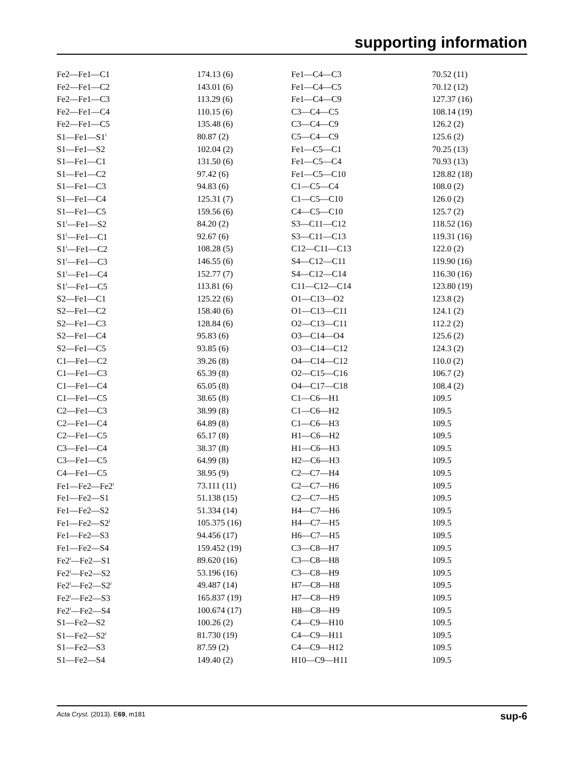supporting information
| Fe2—Fe1—C1 | 174.13 (6) | Fe1—C4—C3 | 70.52 (11) |
| Fe2—Fe1—C2 | 143.01 (6) | Fe1—C4—C5 | 70.12 (12) |
| Fe2—Fe1—C3 | 113.29 (6) | Fe1—C4—C9 | 127.37 (16) |
| Fe2—Fe1—C4 | 110.15 (6) | C3—C4—C5 | 108.14 (19) |
| Fe2—Fe1—C5 | 135.48 (6) | C3—C4—C9 | 126.2 (2) |
| S1—Fe1—S1<sup>i</sup> | 80.87 (2) | C5—C4—C9 | 125.6 (2) |
| S1—Fe1—S2 | 102.04 (2) | Fe1—C5—C1 | 70.25 (13) |
| S1—Fe1—C1 | 131.50 (6) | Fe1—C5—C4 | 70.93 (13) |
| S1—Fe1—C2 | 97.42 (6) | Fe1—C5—C10 | 128.82 (18) |
| S1—Fe1—C3 | 94.83 (6) | C1—C5—C4 | 108.0 (2) |
| S1—Fe1—C4 | 125.31 (7) | C1—C5—C10 | 126.0 (2) |
| S1—Fe1—C5 | 159.56 (6) | C4—C5—C10 | 125.7 (2) |
| S1<sup>i</sup>—Fe1—S2 | 84.20 (2) | S3—C11—C12 | 118.52 (16) |
| S1<sup>i</sup>—Fe1—C1 | 92.67 (6) | S3—C11—C13 | 119.31 (16) |
| S1<sup>i</sup>—Fe1—C2 | 108.28 (5) | C12—C11—C13 | 122.0 (2) |
| S1<sup>i</sup>—Fe1—C3 | 146.55 (6) | S4—C12—C11 | 119.90 (16) |
| S1<sup>i</sup>—Fe1—C4 | 152.77 (7) | S4—C12—C14 | 116.30 (16) |
| S1<sup>i</sup>—Fe1—C5 | 113.81 (6) | C11—C12—C14 | 123.80 (19) |
| S2—Fe1—C1 | 125.22 (6) | O1—C13—O2 | 123.8 (2) |
| S2—Fe1—C2 | 158.40 (6) | O1—C13—C11 | 124.1 (2) |
| S2—Fe1—C3 | 128.84 (6) | O2—C13—C11 | 112.2 (2) |
| S2—Fe1—C4 | 95.83 (6) | O3—C14—O4 | 125.6 (2) |
| S2—Fe1—C5 | 93.85 (6) | O3—C14—C12 | 124.3 (2) |
| C1—Fe1—C2 | 39.26 (8) | O4—C14—C12 | 110.0 (2) |
| C1—Fe1—C3 | 65.39 (8) | O2—C15—C16 | 106.7 (2) |
| C1—Fe1—C4 | 65.05 (8) | O4—C17—C18 | 108.4 (2) |
| C1—Fe1—C5 | 38.65 (8) | C1—C6—H1 | 109.5 |
| C2—Fe1—C3 | 38.99 (8) | C1—C6—H2 | 109.5 |
| C2—Fe1—C4 | 64.89 (8) | C1—C6—H3 | 109.5 |
| C2—Fe1—C5 | 65.17 (8) | H1—C6—H2 | 109.5 |
| C3—Fe1—C4 | 38.37 (8) | H1—C6—H3 | 109.5 |
| C3—Fe1—C5 | 64.99 (8) | H2—C6—H3 | 109.5 |
| C4—Fe1—C5 | 38.95 (9) | C2—C7—H4 | 109.5 |
| Fe1—Fe2—Fe2<sup>i</sup> | 73.111 (11) | C2—C7—H6 | 109.5 |
| Fe1—Fe2—S1 | 51.138 (15) | C2—C7—H5 | 109.5 |
| Fe1—Fe2—S2 | 51.334 (14) | H4—C7—H6 | 109.5 |
| Fe1—Fe2—S2<sup>i</sup> | 105.375 (16) | H4—C7—H5 | 109.5 |
| Fe1—Fe2—S3 | 94.456 (17) | H6—C7—H5 | 109.5 |
| Fe1—Fe2—S4 | 159.452 (19) | C3—C8—H7 | 109.5 |
| Fe2<sup>i</sup>—Fe2—S1 | 89.620 (16) | C3—C8—H8 | 109.5 |
| Fe2<sup>i</sup>—Fe2—S2 | 53.196 (16) | C3—C8—H9 | 109.5 |
| Fe2<sup>i</sup>—Fe2—S2<sup>i</sup> | 49.487 (14) | H7—C8—H8 | 109.5 |
| Fe2<sup>i</sup>—Fe2—S3 | 165.837 (19) | H7—C8—H9 | 109.5 |
| Fe2<sup>i</sup>—Fe2—S4 | 100.674 (17) | H8—C8—H9 | 109.5 |
| S1—Fe2—S2 | 100.26 (2) | C4—C9—H10 | 109.5 |
| S1—Fe2—S2<sup>i</sup> | 81.730 (19) | C4—C9—H11 | 109.5 |
| S1—Fe2—S3 | 87.59 (2) | C4—C9—H12 | 109.5 |
| S1—Fe2—S4 | 149.40 (2) | H10—C9—H11 | 109.5 |
Acta Cryst. (2013). E69, m181 sup-6